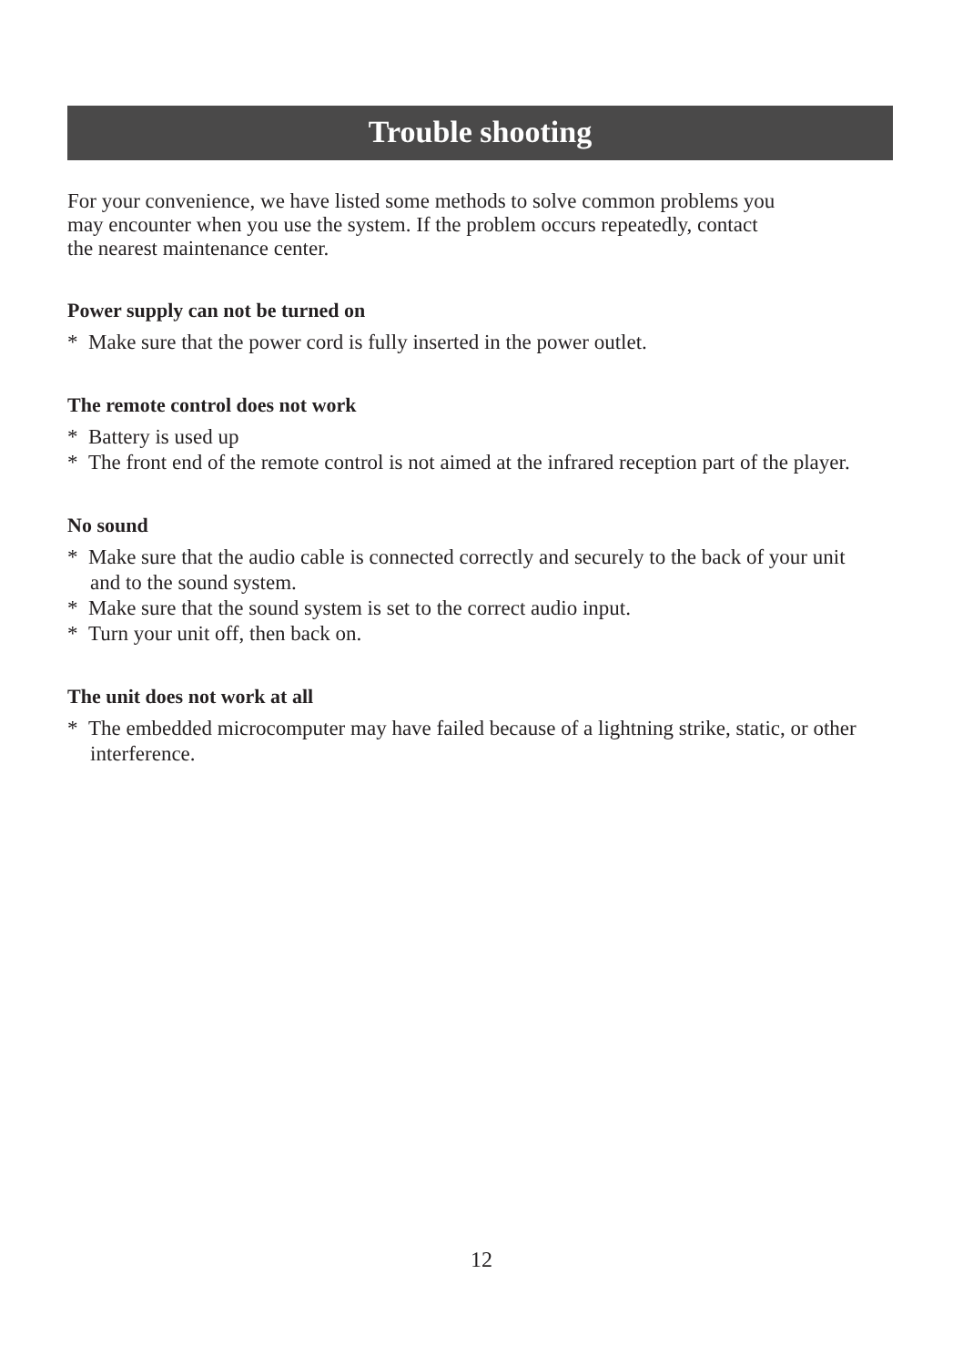Trouble shooting
For your convenience, we have listed some methods to solve common problems you
may encounter when you use the system. If the problem occurs repeatedly, contact
the nearest maintenance center.
Power supply can not be turned on
* Make sure that the power cord is fully inserted in the power outlet.
The remote control does not work
* Battery is used up
* The front end of the remote control is not aimed at the infrared reception part of the player.
No sound
* Make sure that the audio cable is connected correctly and securely to the back of your unit and to the sound system.
* Make sure that the sound system is set to the correct audio input.
* Turn your unit off, then back on.
The unit does not work at all
* The embedded microcomputer may have failed because of a lightning strike, static, or other interference.
12